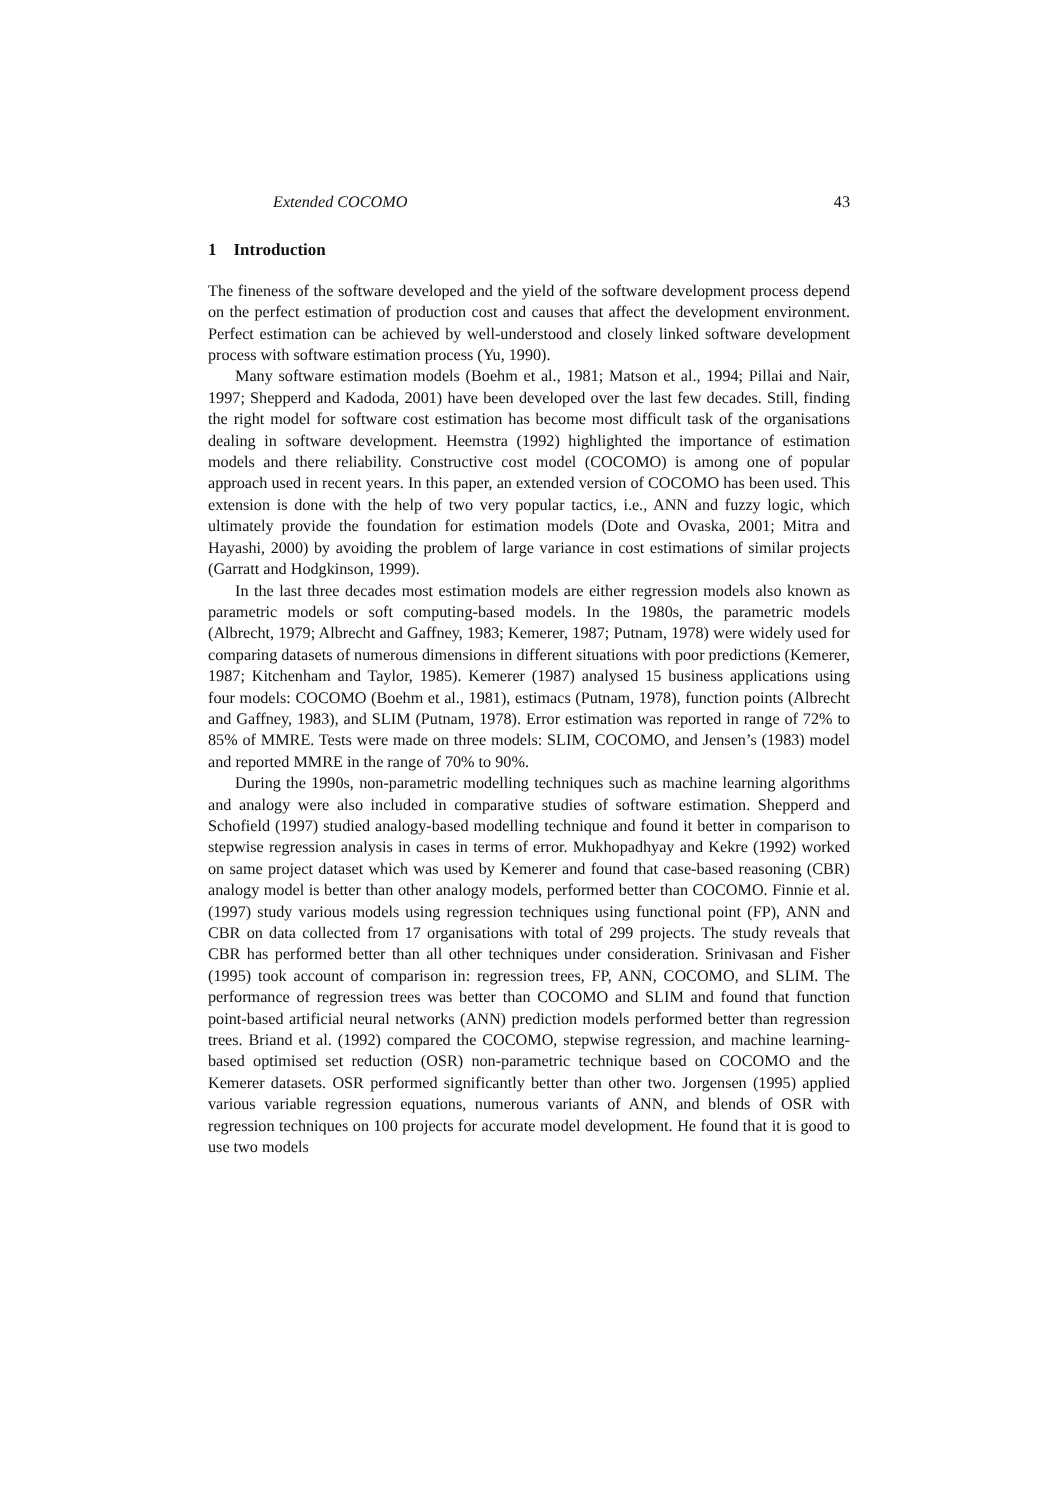Extended COCOMO 43
1 Introduction
The fineness of the software developed and the yield of the software development process depend on the perfect estimation of production cost and causes that affect the development environment. Perfect estimation can be achieved by well-understood and closely linked software development process with software estimation process (Yu, 1990).
Many software estimation models (Boehm et al., 1981; Matson et al., 1994; Pillai and Nair, 1997; Shepperd and Kadoda, 2001) have been developed over the last few decades. Still, finding the right model for software cost estimation has become most difficult task of the organisations dealing in software development. Heemstra (1992) highlighted the importance of estimation models and there reliability. Constructive cost model (COCOMO) is among one of popular approach used in recent years. In this paper, an extended version of COCOMO has been used. This extension is done with the help of two very popular tactics, i.e., ANN and fuzzy logic, which ultimately provide the foundation for estimation models (Dote and Ovaska, 2001; Mitra and Hayashi, 2000) by avoiding the problem of large variance in cost estimations of similar projects (Garratt and Hodgkinson, 1999).
In the last three decades most estimation models are either regression models also known as parametric models or soft computing-based models. In the 1980s, the parametric models (Albrecht, 1979; Albrecht and Gaffney, 1983; Kemerer, 1987; Putnam, 1978) were widely used for comparing datasets of numerous dimensions in different situations with poor predictions (Kemerer, 1987; Kitchenham and Taylor, 1985). Kemerer (1987) analysed 15 business applications using four models: COCOMO (Boehm et al., 1981), estimacs (Putnam, 1978), function points (Albrecht and Gaffney, 1983), and SLIM (Putnam, 1978). Error estimation was reported in range of 72% to 85% of MMRE. Tests were made on three models: SLIM, COCOMO, and Jensen’s (1983) model and reported MMRE in the range of 70% to 90%.
During the 1990s, non-parametric modelling techniques such as machine learning algorithms and analogy were also included in comparative studies of software estimation. Shepperd and Schofield (1997) studied analogy-based modelling technique and found it better in comparison to stepwise regression analysis in cases in terms of error. Mukhopadhyay and Kekre (1992) worked on same project dataset which was used by Kemerer and found that case-based reasoning (CBR) analogy model is better than other analogy models, performed better than COCOMO. Finnie et al. (1997) study various models using regression techniques using functional point (FP), ANN and CBR on data collected from 17 organisations with total of 299 projects. The study reveals that CBR has performed better than all other techniques under consideration. Srinivasan and Fisher (1995) took account of comparison in: regression trees, FP, ANN, COCOMO, and SLIM. The performance of regression trees was better than COCOMO and SLIM and found that function point-based artificial neural networks (ANN) prediction models performed better than regression trees. Briand et al. (1992) compared the COCOMO, stepwise regression, and machine learning-based optimised set reduction (OSR) non-parametric technique based on COCOMO and the Kemerer datasets. OSR performed significantly better than other two. Jorgensen (1995) applied various variable regression equations, numerous variants of ANN, and blends of OSR with regression techniques on 100 projects for accurate model development. He found that it is good to use two models